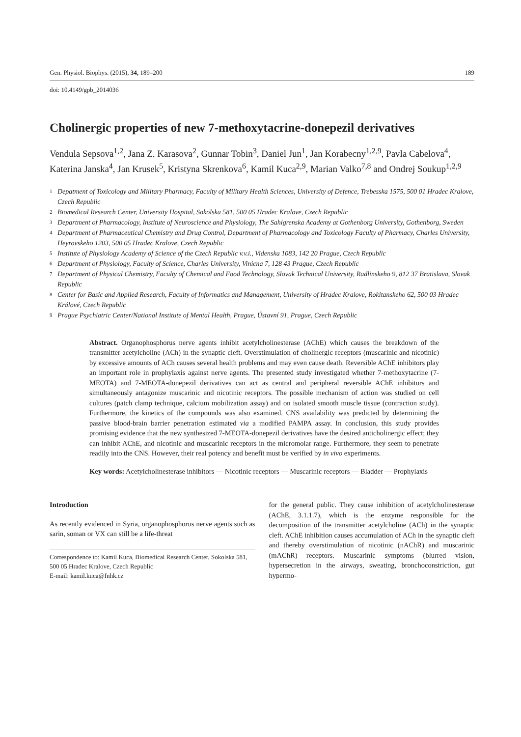Gen. Physiol. Biophys. (2015), 34, 189–200 189
doi: 10.4149/gpb_2014036
Cholinergic properties of new 7-methoxytacrine-donepezil derivatives
Vendula Sepsova<sup>1,2</sup>, Jana Z. Karasova<sup>2</sup>, Gunnar Tobin<sup>3</sup>, Daniel Jun<sup>1</sup>, Jan Korabecny<sup>1,2,9</sup>, Pavla Cabelova<sup>4</sup>, Katerina Janska<sup>4</sup>, Jan Krusek<sup>5</sup>, Kristyna Skrenkova<sup>6</sup>, Kamil Kuca<sup>2,9</sup>, Marian Valko<sup>7,8</sup> and Ondrej Soukup<sup>1,2,9</sup>
1 Depatment of Toxicology and Military Pharmacy, Faculty of Military Health Sciences, University of Defence, Trebesska 1575, 500 01 Hradec Kralove, Czech Republic
2 Biomedical Research Center, University Hospital, Sokolska 581, 500 05 Hradec Kralove, Czech Republic
3 Department of Pharmacology, Institute of Neuroscience and Physiology, The Sahlgrenska Academy at Gothenborg University, Gothenborg, Sweden
4 Department of Pharmaceutical Chemistry and Drug Control, Department of Pharmacology and Toxicology Faculty of Pharmacy, Charles University, Heyrovskeho 1203, 500 05 Hradec Kralove, Czech Republic
5 Institute of Physiology Academy of Science of the Czech Republic v.v.i., Videnska 1083, 142 20 Prague, Czech Republic
6 Department of Physiology, Faculty of Science, Charles University, Vinicna 7, 128 43 Prague, Czech Republic
7 Department of Physical Chemistry, Faculty of Chemical and Food Technology, Slovak Technical University, Radlinskeho 9, 812 37 Bratislava, Slovak Republic
8 Center for Basic and Applied Research, Faculty of Informatics and Management, University of Hradec Kralove, Rokitanskeho 62, 500 03 Hradec Králové, Czech Republic
9 Prague Psychiatric Center/National Institute of Mental Health, Prague, Ústavní 91, Prague, Czech Republic
Abstract. Organophosphorus nerve agents inhibit acetylcholinesterase (AChE) which causes the breakdown of the transmitter acetylcholine (ACh) in the synaptic cleft. Overstimulation of cholinergic receptors (muscarinic and nicotinic) by excessive amounts of ACh causes several health problems and may even cause death. Reversible AChE inhibitors play an important role in prophylaxis against nerve agents. The presented study investigated whether 7-methoxytacrine (7-MEOTA) and 7-MEOTA-donepezil derivatives can act as central and peripheral reversible AChE inhibitors and simultaneously antagonize muscarinic and nicotinic receptors. The possible mechanism of action was studied on cell cultures (patch clamp technique, calcium mobilization assay) and on isolated smooth muscle tissue (contraction study). Furthermore, the kinetics of the compounds was also examined. CNS availability was predicted by determining the passive blood-brain barrier penetration estimated via a modified PAMPA assay. In conclusion, this study provides promising evidence that the new synthesized 7-MEOTA-donepezil derivatives have the desired anticholinergic effect; they can inhibit AChE, and nicotinic and muscarinic receptors in the micromolar range. Furthermore, they seem to penetrate readily into the CNS. However, their real potency and benefit must be verified by in vivo experiments.
Key words: Acetylcholinesterase inhibitors — Nicotinic receptors — Muscarinic receptors — Bladder — Prophylaxis
Introduction
As recently evidenced in Syria, organophosphorus nerve agents such as sarin, soman or VX can still be a life-threat
Correspondence to: Kamil Kuca, Biomedical Research Center, Sokolska 581, 500 05 Hradec Kralove, Czech Republic
E-mail: kamil.kuca@fnhk.cz
for the general public. They cause inhibition of acetylcholinesterase (AChE, 3.1.1.7), which is the enzyme responsible for the decomposition of the transmitter acetylcholine (ACh) in the synaptic cleft. AChE inhibition causes accumulation of ACh in the synaptic cleft and thereby overstimulation of nicotinic (nAChR) and muscarinic (mAChR) receptors. Muscarinic symptoms (blurred vision, hypersecretion in the airways, sweating, bronchoconstriction, gut hypermo-